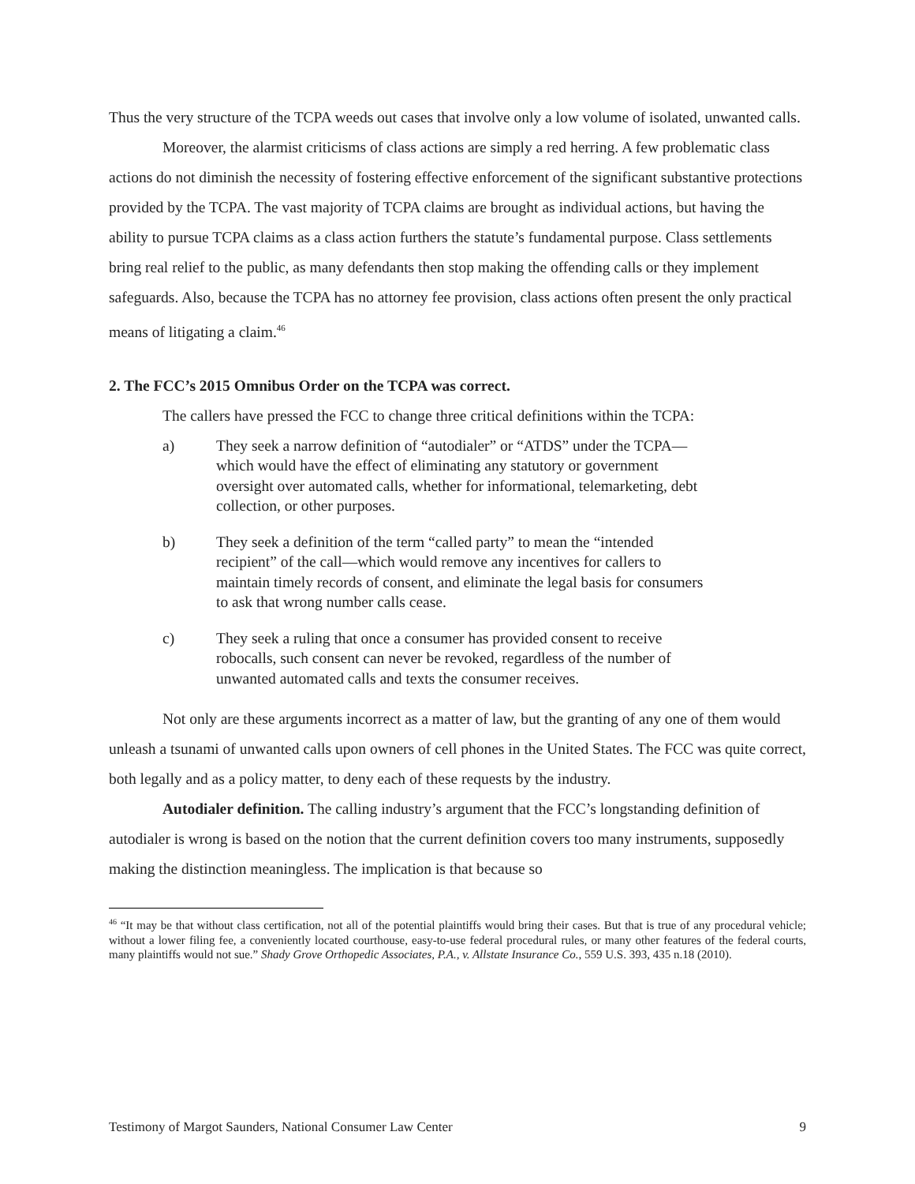Thus the very structure of the TCPA weeds out cases that involve only a low volume of isolated, unwanted calls.
Moreover, the alarmist criticisms of class actions are simply a red herring. A few problematic class actions do not diminish the necessity of fostering effective enforcement of the significant substantive protections provided by the TCPA. The vast majority of TCPA claims are brought as individual actions, but having the ability to pursue TCPA claims as a class action furthers the statute’s fundamental purpose. Class settlements bring real relief to the public, as many defendants then stop making the offending calls or they implement safeguards. Also, because the TCPA has no attorney fee provision, class actions often present the only practical means of litigating a claim.<sup>46</sup>
2. The FCC’s 2015 Omnibus Order on the TCPA was correct.
The callers have pressed the FCC to change three critical definitions within the TCPA:
a) They seek a narrow definition of “autodialer” or “ATDS” under the TCPA—which would have the effect of eliminating any statutory or government oversight over automated calls, whether for informational, telemarketing, debt collection, or other purposes.
b) They seek a definition of the term “called party” to mean the “intended recipient” of the call—which would remove any incentives for callers to maintain timely records of consent, and eliminate the legal basis for consumers to ask that wrong number calls cease.
c) They seek a ruling that once a consumer has provided consent to receive robocalls, such consent can never be revoked, regardless of the number of unwanted automated calls and texts the consumer receives.
Not only are these arguments incorrect as a matter of law, but the granting of any one of them would unleash a tsunami of unwanted calls upon owners of cell phones in the United States. The FCC was quite correct, both legally and as a policy matter, to deny each of these requests by the industry.
Autodialer definition. The calling industry’s argument that the FCC’s longstanding definition of autodialer is wrong is based on the notion that the current definition covers too many instruments, supposedly making the distinction meaningless. The implication is that because so
<sup>46</sup> “It may be that without class certification, not all of the potential plaintiffs would bring their cases. But that is true of any procedural vehicle; without a lower filing fee, a conveniently located courthouse, easy-to-use federal procedural rules, or many other features of the federal courts, many plaintiffs would not sue.” Shady Grove Orthopedic Associates, P.A., v. Allstate Insurance Co., 559 U.S. 393, 435 n.18 (2010).
Testimony of Margot Saunders, National Consumer Law Center 9